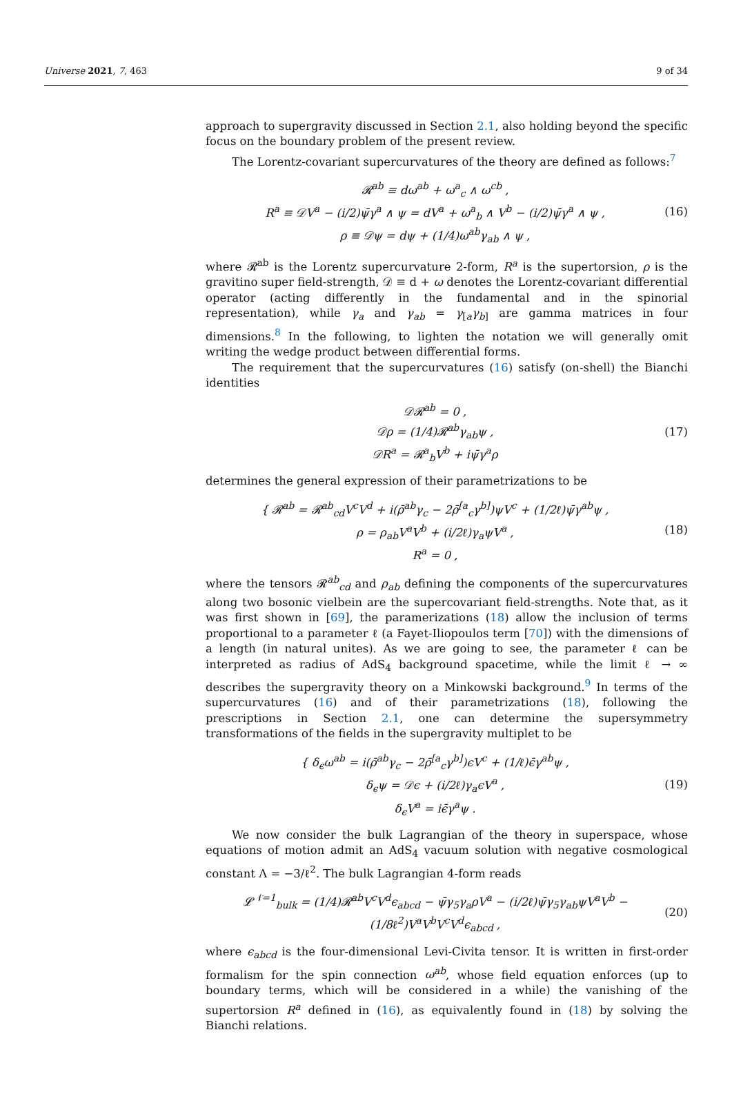Universe 2021, 7, 463 9 of 34
approach to supergravity discussed in Section 2.1, also holding beyond the specific focus on the boundary problem of the present review.
The Lorentz-covariant supercurvatures of the theory are defined as follows:<sup>7</sup>
𝓡<sup>ab</sup> ≡ dω<sup>ab</sup> + ω<sup>a</sup><sub>c</sub> ∧ ω<sup>cb</sup> ,
R<sup>a</sup> ≡ 𝒟V<sup>a</sup> − (i/2)ψ̄γ<sup>a</sup> ∧ ψ = dV<sup>a</sup> + ω<sup>a</sup><sub>b</sub> ∧ V<sup>b</sup> − (i/2)ψ̄γ<sup>a</sup> ∧ ψ ,
ρ ≡ 𝒟ψ = dψ + (1/4)ω<sup>ab</sup>γ<sub>ab</sub> ∧ ψ ,
(16)
where 𝓡<sup>ab</sup> is the Lorentz supercurvature 2-form, R<sup>a</sup> is the supertorsion, ρ is the gravitino super field-strength, 𝒟 ≡ d + ω denotes the Lorentz-covariant differential operator (acting differently in the fundamental and in the spinorial representation), while γ<sub>a</sub> and γ<sub>ab</sub> = γ<sub>[a</sub>γ<sub>b]</sub> are gamma matrices in four dimensions.<sup>8</sup> In the following, to lighten the notation we will generally omit writing the wedge product between differential forms.
The requirement that the supercurvatures (16) satisfy (on-shell) the Bianchi identities
𝒟𝓡<sup>ab</sup> = 0 ,
𝒟ρ = (1/4)𝓡<sup>ab</sup>γ<sub>ab</sub>ψ ,
𝒟R<sup>a</sup> = 𝓡<sup>a</sup><sub>b</sub>V<sup>b</sup> + iψ̄γ<sup>a</sup>ρ
(17)
determines the general expression of their parametrizations to be
{ 𝓡<sup>ab</sup> = 𝓡<sup>ab</sup><sub>cd</sub>V<sup>c</sup>V<sup>d</sup> + i(ρ̄<sup>ab</sup>γ<sub>c</sub> − 2ρ̄<sup>[a</sup><sub>c</sub>γ<sup>b]</sup>)ψV<sup>c</sup> + (1/2ℓ)ψ̄γ<sup>ab</sup>ψ ,
ρ = ρ<sub>ab</sub>V<sup>a</sup>V<sup>b</sup> + (i/2ℓ)γ<sub>a</sub>ψV<sup>a</sup> ,
R<sup>a</sup> = 0 ,
(18)
where the tensors 𝓡<sup>ab</sup><sub>cd</sub> and ρ<sub>ab</sub> defining the components of the supercurvatures along two bosonic vielbein are the supercovariant field-strengths. Note that, as it was first shown in [69], the paramerizations (18) allow the inclusion of terms proportional to a parameter ℓ (a Fayet-Iliopoulos term [70]) with the dimensions of a length (in natural unites). As we are going to see, the parameter ℓ can be interpreted as radius of AdS<sub>4</sub> background spacetime, while the limit ℓ → ∞ describes the supergravity theory on a Minkowski background.<sup>9</sup> In terms of the supercurvatures (16) and of their parametrizations (18), following the prescriptions in Section 2.1, one can determine the supersymmetry transformations of the fields in the supergravity multiplet to be
{ δ<sub>ϵ</sub>ω<sup>ab</sup> = i(ρ̄<sup>ab</sup>γ<sub>c</sub> − 2ρ̄<sup>[a</sup><sub>c</sub>γ<sup>b]</sup>)ϵV<sup>c</sup> + (1/ℓ)ϵ̄γ<sup>ab</sup>ψ ,
δ<sub>ϵ</sub>ψ = 𝒟ϵ + (i/2ℓ)γ<sub>a</sub>ϵV<sup>a</sup> ,
δ<sub>ϵ</sub>V<sup>a</sup> = iϵ̄γ<sup>a</sup>ψ .
(19)
We now consider the bulk Lagrangian of the theory in superspace, whose equations of motion admit an AdS<sub>4</sub> vacuum solution with negative cosmological constant Λ = −3/ℓ<sup>2</sup>. The bulk Lagrangian 4-form reads
𝓛<sup>𝒩=1</sup><sub>bulk</sub> = (1/4)𝓡<sup>ab</sup>V<sup>c</sup>V<sup>d</sup>ϵ<sub>abcd</sub> − ψ̄γ<sub>5</sub>γ<sub>a</sub>ρV<sup>a</sup> − (i/2ℓ)ψ̄γ<sub>5</sub>γ<sub>ab</sub>ψV<sup>a</sup>V<sup>b</sup> − (1/8ℓ<sup>2</sup>)V<sup>a</sup>V<sup>b</sup>V<sup>c</sup>V<sup>d</sup>ϵ<sub>abcd</sub> ,
(20)
where ϵ<sub>abcd</sub> is the four-dimensional Levi-Civita tensor. It is written in first-order formalism for the spin connection ω<sup>ab</sup>, whose field equation enforces (up to boundary terms, which will be considered in a while) the vanishing of the supertorsion R<sup>a</sup> defined in (16), as equivalently found in (18) by solving the Bianchi relations.